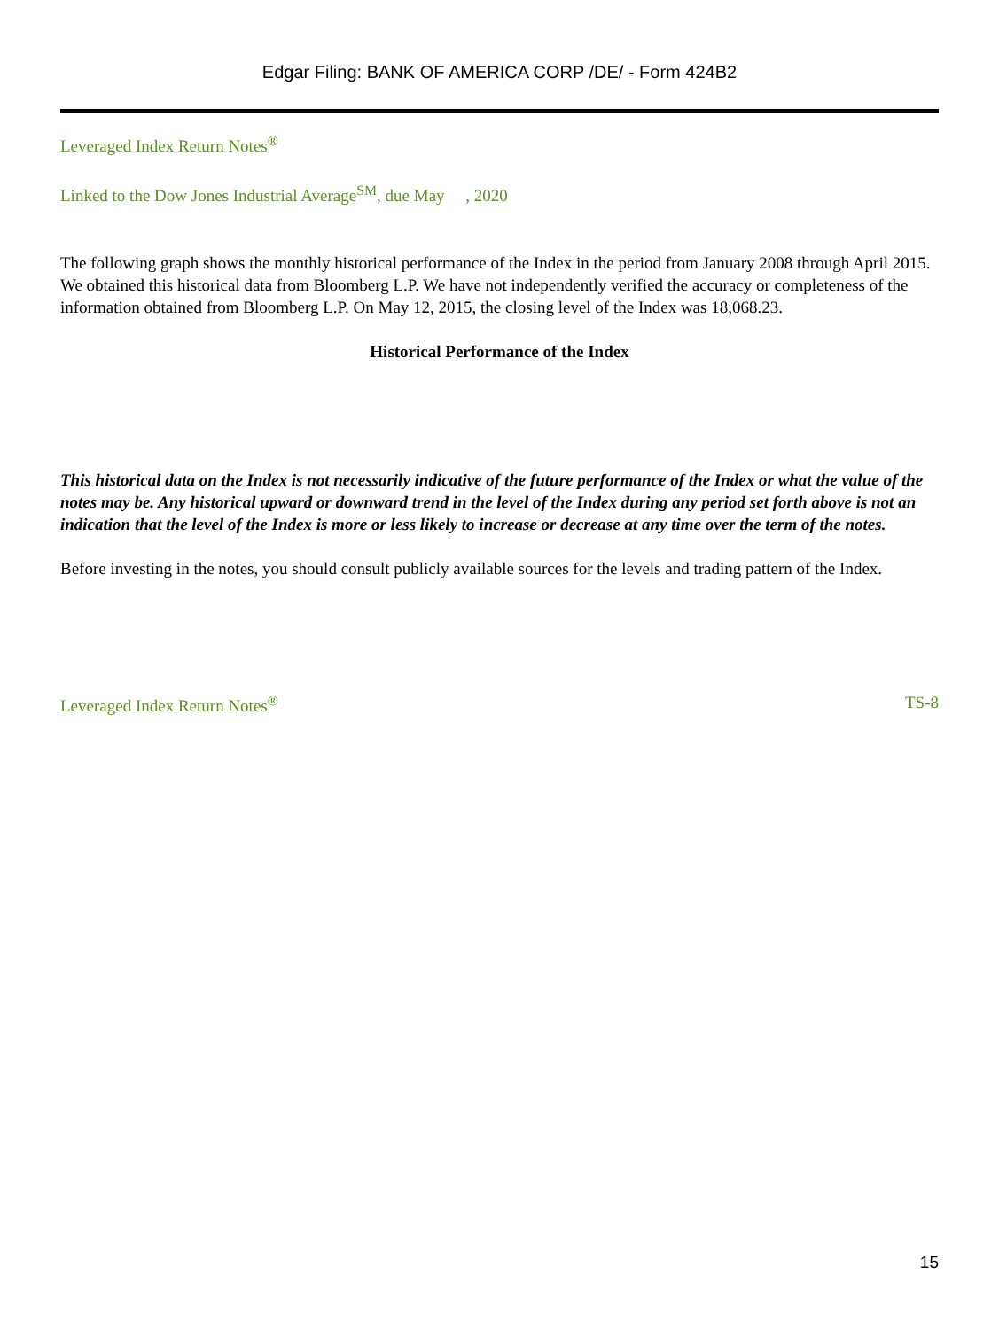Edgar Filing: BANK OF AMERICA CORP /DE/ - Form 424B2
Leveraged Index Return Notes<sup>®</sup>
Linked to the Dow Jones Industrial Average<sup>SM</sup>, due May , 2020
The following graph shows the monthly historical performance of the Index in the period from January 2008 through April 2015. We obtained this historical data from Bloomberg L.P. We have not independently verified the accuracy or completeness of the information obtained from Bloomberg L.P. On May 12, 2015, the closing level of the Index was 18,068.23.
Historical Performance of the Index
This historical data on the Index is not necessarily indicative of the future performance of the Index or what the value of the notes may be. Any historical upward or downward trend in the level of the Index during any period set forth above is not an indication that the level of the Index is more or less likely to increase or decrease at any time over the term of the notes.
Before investing in the notes, you should consult publicly available sources for the levels and trading pattern of the Index.
Leveraged Index Return Notes<sup>®</sup> TS-8
15